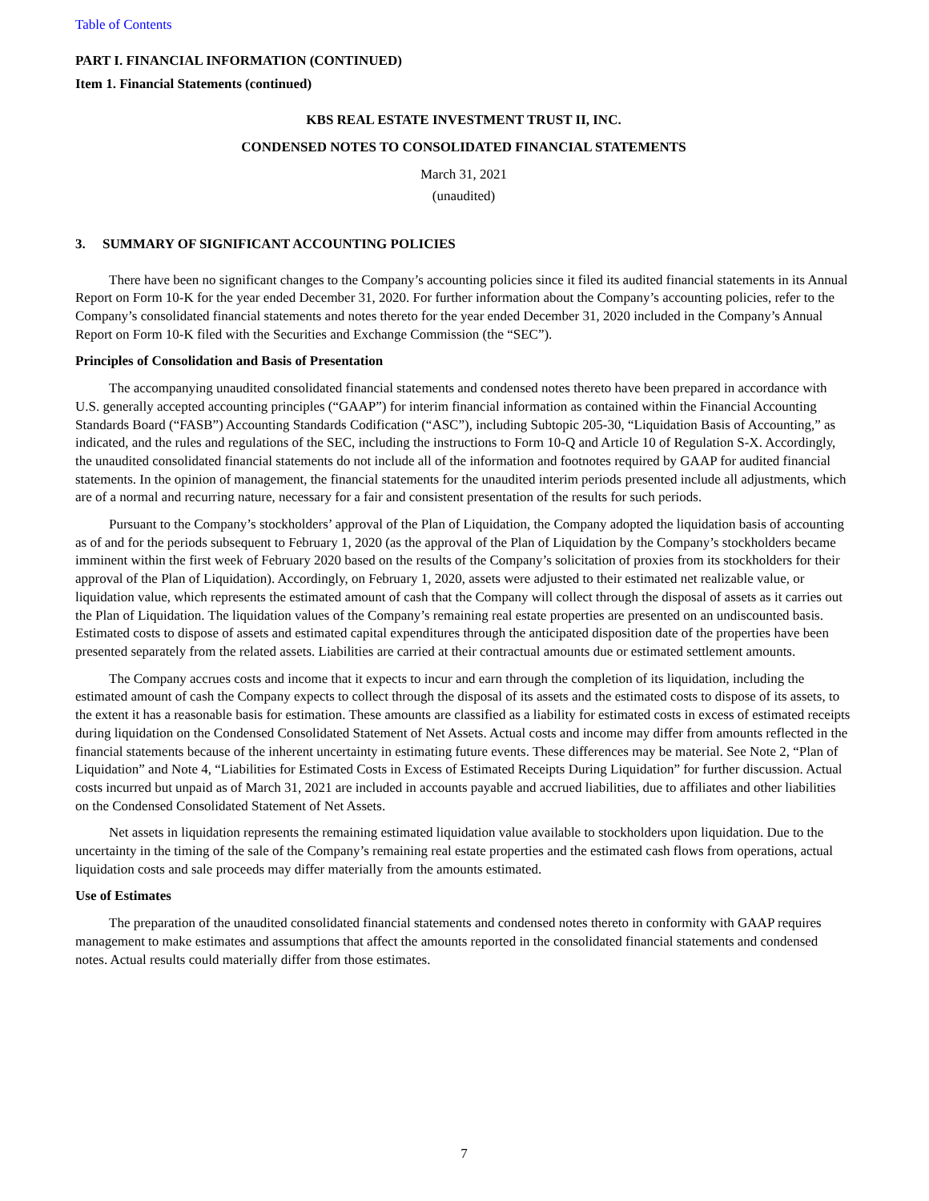Table of Contents
PART I. FINANCIAL INFORMATION (CONTINUED)
Item 1. Financial Statements (continued)
KBS REAL ESTATE INVESTMENT TRUST II, INC.
CONDENSED NOTES TO CONSOLIDATED FINANCIAL STATEMENTS
March 31, 2021
(unaudited)
3. SUMMARY OF SIGNIFICANT ACCOUNTING POLICIES
There have been no significant changes to the Company’s accounting policies since it filed its audited financial statements in its Annual Report on Form 10-K for the year ended December 31, 2020. For further information about the Company’s accounting policies, refer to the Company’s consolidated financial statements and notes thereto for the year ended December 31, 2020 included in the Company’s Annual Report on Form 10-K filed with the Securities and Exchange Commission (the “SEC”).
Principles of Consolidation and Basis of Presentation
The accompanying unaudited consolidated financial statements and condensed notes thereto have been prepared in accordance with U.S. generally accepted accounting principles (“GAAP”) for interim financial information as contained within the Financial Accounting Standards Board (“FASB”) Accounting Standards Codification (“ASC”), including Subtopic 205-30, “Liquidation Basis of Accounting,” as indicated, and the rules and regulations of the SEC, including the instructions to Form 10-Q and Article 10 of Regulation S-X. Accordingly, the unaudited consolidated financial statements do not include all of the information and footnotes required by GAAP for audited financial statements. In the opinion of management, the financial statements for the unaudited interim periods presented include all adjustments, which are of a normal and recurring nature, necessary for a fair and consistent presentation of the results for such periods.
Pursuant to the Company’s stockholders’ approval of the Plan of Liquidation, the Company adopted the liquidation basis of accounting as of and for the periods subsequent to February 1, 2020 (as the approval of the Plan of Liquidation by the Company’s stockholders became imminent within the first week of February 2020 based on the results of the Company’s solicitation of proxies from its stockholders for their approval of the Plan of Liquidation). Accordingly, on February 1, 2020, assets were adjusted to their estimated net realizable value, or liquidation value, which represents the estimated amount of cash that the Company will collect through the disposal of assets as it carries out the Plan of Liquidation. The liquidation values of the Company’s remaining real estate properties are presented on an undiscounted basis. Estimated costs to dispose of assets and estimated capital expenditures through the anticipated disposition date of the properties have been presented separately from the related assets. Liabilities are carried at their contractual amounts due or estimated settlement amounts.
The Company accrues costs and income that it expects to incur and earn through the completion of its liquidation, including the estimated amount of cash the Company expects to collect through the disposal of its assets and the estimated costs to dispose of its assets, to the extent it has a reasonable basis for estimation. These amounts are classified as a liability for estimated costs in excess of estimated receipts during liquidation on the Condensed Consolidated Statement of Net Assets. Actual costs and income may differ from amounts reflected in the financial statements because of the inherent uncertainty in estimating future events. These differences may be material. See Note 2, “Plan of Liquidation” and Note 4, “Liabilities for Estimated Costs in Excess of Estimated Receipts During Liquidation” for further discussion. Actual costs incurred but unpaid as of March 31, 2021 are included in accounts payable and accrued liabilities, due to affiliates and other liabilities on the Condensed Consolidated Statement of Net Assets.
Net assets in liquidation represents the remaining estimated liquidation value available to stockholders upon liquidation. Due to the uncertainty in the timing of the sale of the Company’s remaining real estate properties and the estimated cash flows from operations, actual liquidation costs and sale proceeds may differ materially from the amounts estimated.
Use of Estimates
The preparation of the unaudited consolidated financial statements and condensed notes thereto in conformity with GAAP requires management to make estimates and assumptions that affect the amounts reported in the consolidated financial statements and condensed notes. Actual results could materially differ from those estimates.
7